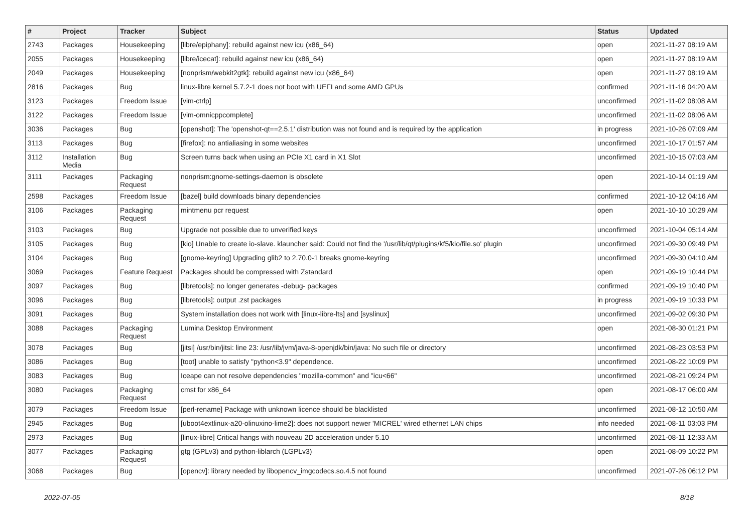| # | Project | Tracker | Subject | Status | Updated |
| --- | --- | --- | --- | --- | --- |
| 2743 | Packages | Housekeeping | [libre/epiphany]: rebuild against new icu (x86_64) | open | 2021-11-27 08:19 AM |
| 2055 | Packages | Housekeeping | [libre/icecat]: rebuild against new icu (x86_64) | open | 2021-11-27 08:19 AM |
| 2049 | Packages | Housekeeping | [nonprism/webkit2gtk]: rebuild against new icu (x86_64) | open | 2021-11-27 08:19 AM |
| 2816 | Packages | Bug | linux-libre kernel 5.7.2-1 does not boot with UEFI and some AMD GPUs | confirmed | 2021-11-16 04:20 AM |
| 3123 | Packages | Freedom Issue | [vim-ctrlp] | unconfirmed | 2021-11-02 08:08 AM |
| 3122 | Packages | Freedom Issue | [vim-omnicppcomplete] | unconfirmed | 2021-11-02 08:06 AM |
| 3036 | Packages | Bug | [openshot]: The 'openshot-qt==2.5.1' distribution was not found and is required by the application | in progress | 2021-10-26 07:09 AM |
| 3113 | Packages | Bug | [firefox]: no antialiasing in some websites | unconfirmed | 2021-10-17 01:57 AM |
| 3112 | Installation Media | Bug | Screen turns back when using an PCIe X1 card in X1 Slot | unconfirmed | 2021-10-15 07:03 AM |
| 3111 | Packages | Packaging Request | nonprism:gnome-settings-daemon is obsolete | open | 2021-10-14 01:19 AM |
| 2598 | Packages | Freedom Issue | [bazel] build downloads binary dependencies | confirmed | 2021-10-12 04:16 AM |
| 3106 | Packages | Packaging Request | mintmenu pcr request | open | 2021-10-10 10:29 AM |
| 3103 | Packages | Bug | Upgrade not possible due to unverified keys | unconfirmed | 2021-10-04 05:14 AM |
| 3105 | Packages | Bug | [kio] Unable to create io-slave. klauncher said: Could not find the '/usr/lib/qt/plugins/kf5/kio/file.so' plugin | unconfirmed | 2021-09-30 09:49 PM |
| 3104 | Packages | Bug | [gnome-keyring] Upgrading glib2 to 2.70.0-1 breaks gnome-keyring | unconfirmed | 2021-09-30 04:10 AM |
| 3069 | Packages | Feature Request | Packages should be compressed with Zstandard | open | 2021-09-19 10:44 PM |
| 3097 | Packages | Bug | [libretools]: no longer generates -debug- packages | confirmed | 2021-09-19 10:40 PM |
| 3096 | Packages | Bug | [libretools]: output .zst packages | in progress | 2021-09-19 10:33 PM |
| 3091 | Packages | Bug | System installation does not work with [linux-libre-lts] and [syslinux] | unconfirmed | 2021-09-02 09:30 PM |
| 3088 | Packages | Packaging Request | Lumina Desktop Environment | open | 2021-08-30 01:21 PM |
| 3078 | Packages | Bug | [jitsi] /usr/bin/jitsi: line 23: /usr/lib/jvm/java-8-openjdk/bin/java: No such file or directory | unconfirmed | 2021-08-23 03:53 PM |
| 3086 | Packages | Bug | [toot] unable to satisfy "python<3.9" dependence. | unconfirmed | 2021-08-22 10:09 PM |
| 3083 | Packages | Bug | Iceape can not resolve dependencies "mozilla-common" and "icu<66" | unconfirmed | 2021-08-21 09:24 PM |
| 3080 | Packages | Packaging Request | cmst for x86_64 | open | 2021-08-17 06:00 AM |
| 3079 | Packages | Freedom Issue | [perl-rename] Package with unknown licence should be blacklisted | unconfirmed | 2021-08-12 10:50 AM |
| 2945 | Packages | Bug | [uboot4extlinux-a20-olinuxino-lime2]: does not support newer 'MICREL' wired ethernet LAN chips | info needed | 2021-08-11 03:03 PM |
| 2973 | Packages | Bug | [linux-libre] Critical hangs with nouveau 2D acceleration under 5.10 | unconfirmed | 2021-08-11 12:33 AM |
| 3077 | Packages | Packaging Request | gtg (GPLv3) and python-liblarch (LGPLv3) | open | 2021-08-09 10:22 PM |
| 3068 | Packages | Bug | [opencv]: library needed by libopencv_imgcodecs.so.4.5 not found | unconfirmed | 2021-07-26 06:12 PM |
2022-07-05 8/18